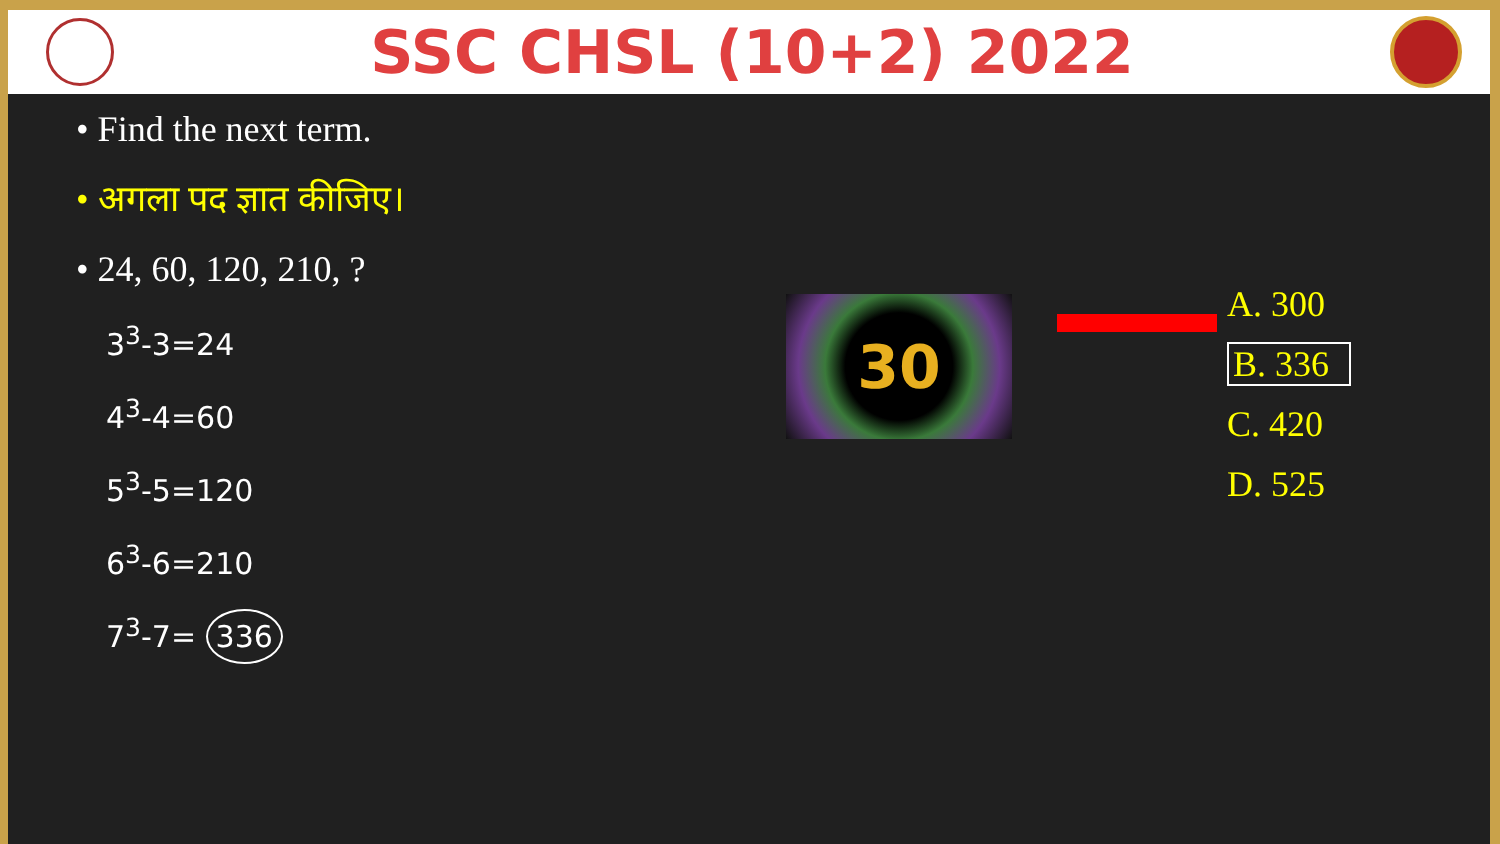SSC CHSL (10+2) 2022
• Find the next term.
• अगला पद ज्ञात कीजिए।
• 24, 60, 120, 210, ?
3<sup>3</sup>-3=24
4<sup>3</sup>-4=60
5<sup>3</sup>-5=120
6<sup>3</sup>-6=210
7<sup>3</sup>-7= 336
30
A. 300
B. 336
C. 420
D. 525